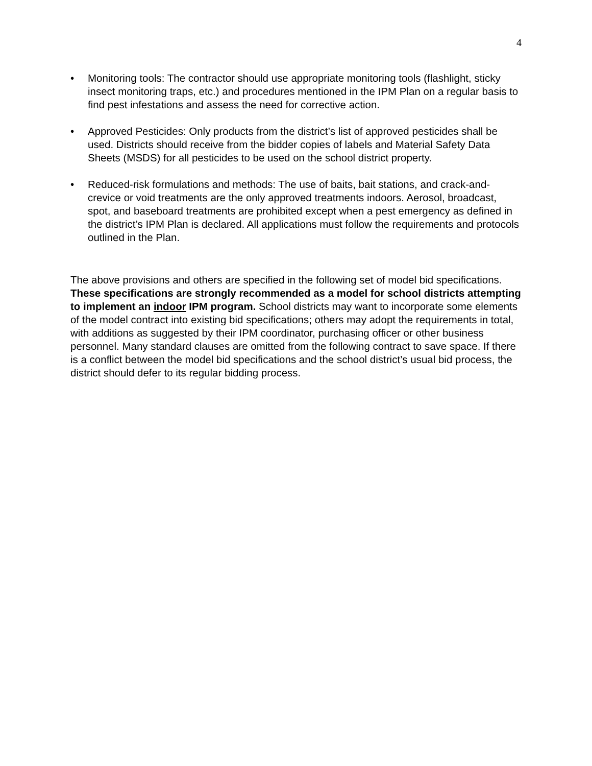4
• Monitoring tools: The contractor should use appropriate monitoring tools (flashlight, sticky insect monitoring traps, etc.) and procedures mentioned in the IPM Plan on a regular basis to find pest infestations and assess the need for corrective action.
• Approved Pesticides: Only products from the district’s list of approved pesticides shall be used. Districts should receive from the bidder copies of labels and Material Safety Data Sheets (MSDS) for all pesticides to be used on the school district property.
• Reduced-risk formulations and methods: The use of baits, bait stations, and crack-and-crevice or void treatments are the only approved treatments indoors. Aerosol, broadcast, spot, and baseboard treatments are prohibited except when a pest emergency as defined in the district’s IPM Plan is declared. All applications must follow the requirements and protocols outlined in the Plan.
The above provisions and others are specified in the following set of model bid specifications. These specifications are strongly recommended as a model for school districts attempting to implement an indoor IPM program. School districts may want to incorporate some elements of the model contract into existing bid specifications; others may adopt the requirements in total, with additions as suggested by their IPM coordinator, purchasing officer or other business personnel. Many standard clauses are omitted from the following contract to save space. If there is a conflict between the model bid specifications and the school district’s usual bid process, the district should defer to its regular bidding process.